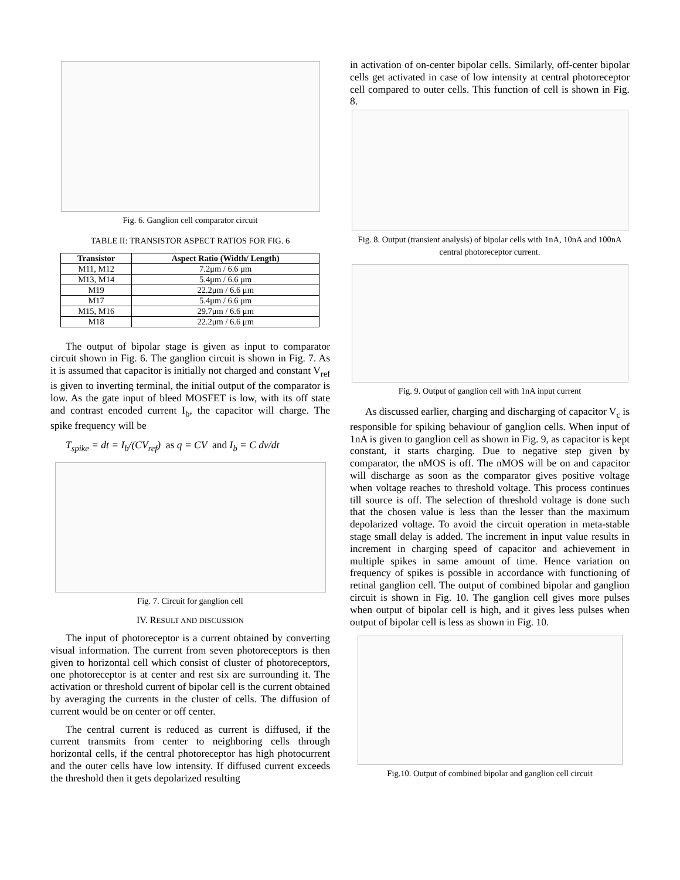Fig. 6. Ganglion cell comparator circuit
TABLE II: TRANSISTOR ASPECT RATIOS FOR FIG. 6
| Transistor | Aspect Ratio (Width/ Length) |
| --- | --- |
| M11, M12 | 7.2μm / 6.6 μm |
| M13, M14 | 5.4μm / 6.6 μm |
| M19 | 22.2μm / 6.6 μm |
| M17 | 5.4μm / 6.6 μm |
| M15, M16 | 29.7μm / 6.6 μm |
| M18 | 22.2μm / 6.6 μm |
The output of bipolar stage is given as input to comparator circuit shown in Fig. 6. The ganglion circuit is shown in Fig. 7. As it is assumed that capacitor is initially not charged and constant V<sub>ref</sub> is given to inverting terminal, the initial output of the comparator is low. As the gate input of bleed MOSFET is low, with its off state and contrast encoded current I<sub>b</sub>, the capacitor will charge. The spike frequency will be
T<sub>spike</sub> = dt = I<sub>b</sub>/(CV<sub>ref</sub>) as q = CV and I<sub>b</sub> = C dv/dt
Fig. 7. Circuit for ganglion cell
IV. RESULT AND DISCUSSION
The input of photoreceptor is a current obtained by converting visual information. The current from seven photoreceptors is then given to horizontal cell which consist of cluster of photoreceptors, one photoreceptor is at center and rest six are surrounding it. The activation or threshold current of bipolar cell is the current obtained by averaging the currents in the cluster of cells. The diffusion of current would be on center or off center.
The central current is reduced as current is diffused, if the current transmits from center to neighboring cells through horizontal cells, if the central photoreceptor has high photocurrent and the outer cells have low intensity. If diffused current exceeds the threshold then it gets depolarized resulting
in activation of on-center bipolar cells. Similarly, off-center bipolar cells get activated in case of low intensity at central photoreceptor cell compared to outer cells. This function of cell is shown in Fig. 8.
Fig. 8. Output (transient analysis) of bipolar cells with 1nA, 10nA and 100nA central photoreceptor current.
Fig. 9. Output of ganglion cell with 1nA input current
As discussed earlier, charging and discharging of capacitor V<sub>c</sub> is responsible for spiking behaviour of ganglion cells. When input of 1nA is given to ganglion cell as shown in Fig. 9, as capacitor is kept constant, it starts charging. Due to negative step given by comparator, the nMOS is off. The nMOS will be on and capacitor will discharge as soon as the comparator gives positive voltage when voltage reaches to threshold voltage. This process continues till source is off. The selection of threshold voltage is done such that the chosen value is less than the lesser than the maximum depolarized voltage. To avoid the circuit operation in meta-stable stage small delay is added. The increment in input value results in increment in charging speed of capacitor and achievement in multiple spikes in same amount of time. Hence variation on frequency of spikes is possible in accordance with functioning of retinal ganglion cell. The output of combined bipolar and ganglion circuit is shown in Fig. 10. The ganglion cell gives more pulses when output of bipolar cell is high, and it gives less pulses when output of bipolar cell is less as shown in Fig. 10.
Fig.10. Output of combined bipolar and ganglion cell circuit